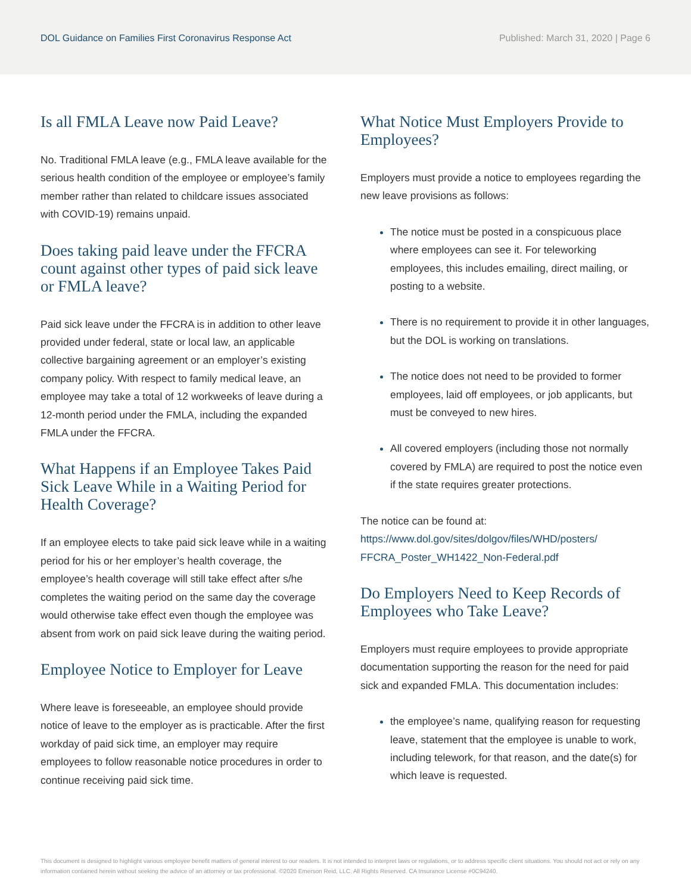DOL Guidance on Families First Coronavirus Response Act
Published: March 31, 2020 | Page 6
Is all FMLA Leave now Paid Leave?
No. Traditional FMLA leave (e.g., FMLA leave available for the serious health condition of the employee or employee’s family member rather than related to childcare issues associated with COVID-19) remains unpaid.
Does taking paid leave under the FFCRA count against other types of paid sick leave or FMLA leave?
Paid sick leave under the FFCRA is in addition to other leave provided under federal, state or local law, an applicable collective bargaining agreement or an employer’s existing company policy. With respect to family medical leave, an employee may take a total of 12 workweeks of leave during a 12-month period under the FMLA, including the expanded FMLA under the FFCRA.
What Happens if an Employee Takes Paid Sick Leave While in a Waiting Period for Health Coverage?
If an employee elects to take paid sick leave while in a waiting period for his or her employer’s health coverage, the employee’s health coverage will still take effect after s/he completes the waiting period on the same day the coverage would otherwise take effect even though the employee was absent from work on paid sick leave during the waiting period.
Employee Notice to Employer for Leave
Where leave is foreseeable, an employee should provide notice of leave to the employer as is practicable. After the first workday of paid sick time, an employer may require employees to follow reasonable notice procedures in order to continue receiving paid sick time.
What Notice Must Employers Provide to Employees?
Employers must provide a notice to employees regarding the new leave provisions as follows:
The notice must be posted in a conspicuous place where employees can see it. For teleworking employees, this includes emailing, direct mailing, or posting to a website.
There is no requirement to provide it in other languages, but the DOL is working on translations.
The notice does not need to be provided to former employees, laid off employees, or job applicants, but must be conveyed to new hires.
All covered employers (including those not normally covered by FMLA) are required to post the notice even if the state requires greater protections.
The notice can be found at:
https://www.dol.gov/sites/dolgov/files/WHD/posters/ FFCRA_Poster_WH1422_Non-Federal.pdf
Do Employers Need to Keep Records of Employees who Take Leave?
Employers must require employees to provide appropriate documentation supporting the reason for the need for paid sick and expanded FMLA. This documentation includes:
the employee’s name, qualifying reason for requesting leave, statement that the employee is unable to work, including telework, for that reason, and the date(s) for which leave is requested.
This document is designed to highlight various employee benefit matters of general interest to our readers. It is not intended to interpret laws or regulations, or to address specific client situations. You should not act or rely on any information contained herein without seeking the advice of an attorney or tax professional. ©2020 Emerson Reid, LLC. All Rights Reserved. CA Insurance License #0C94240.